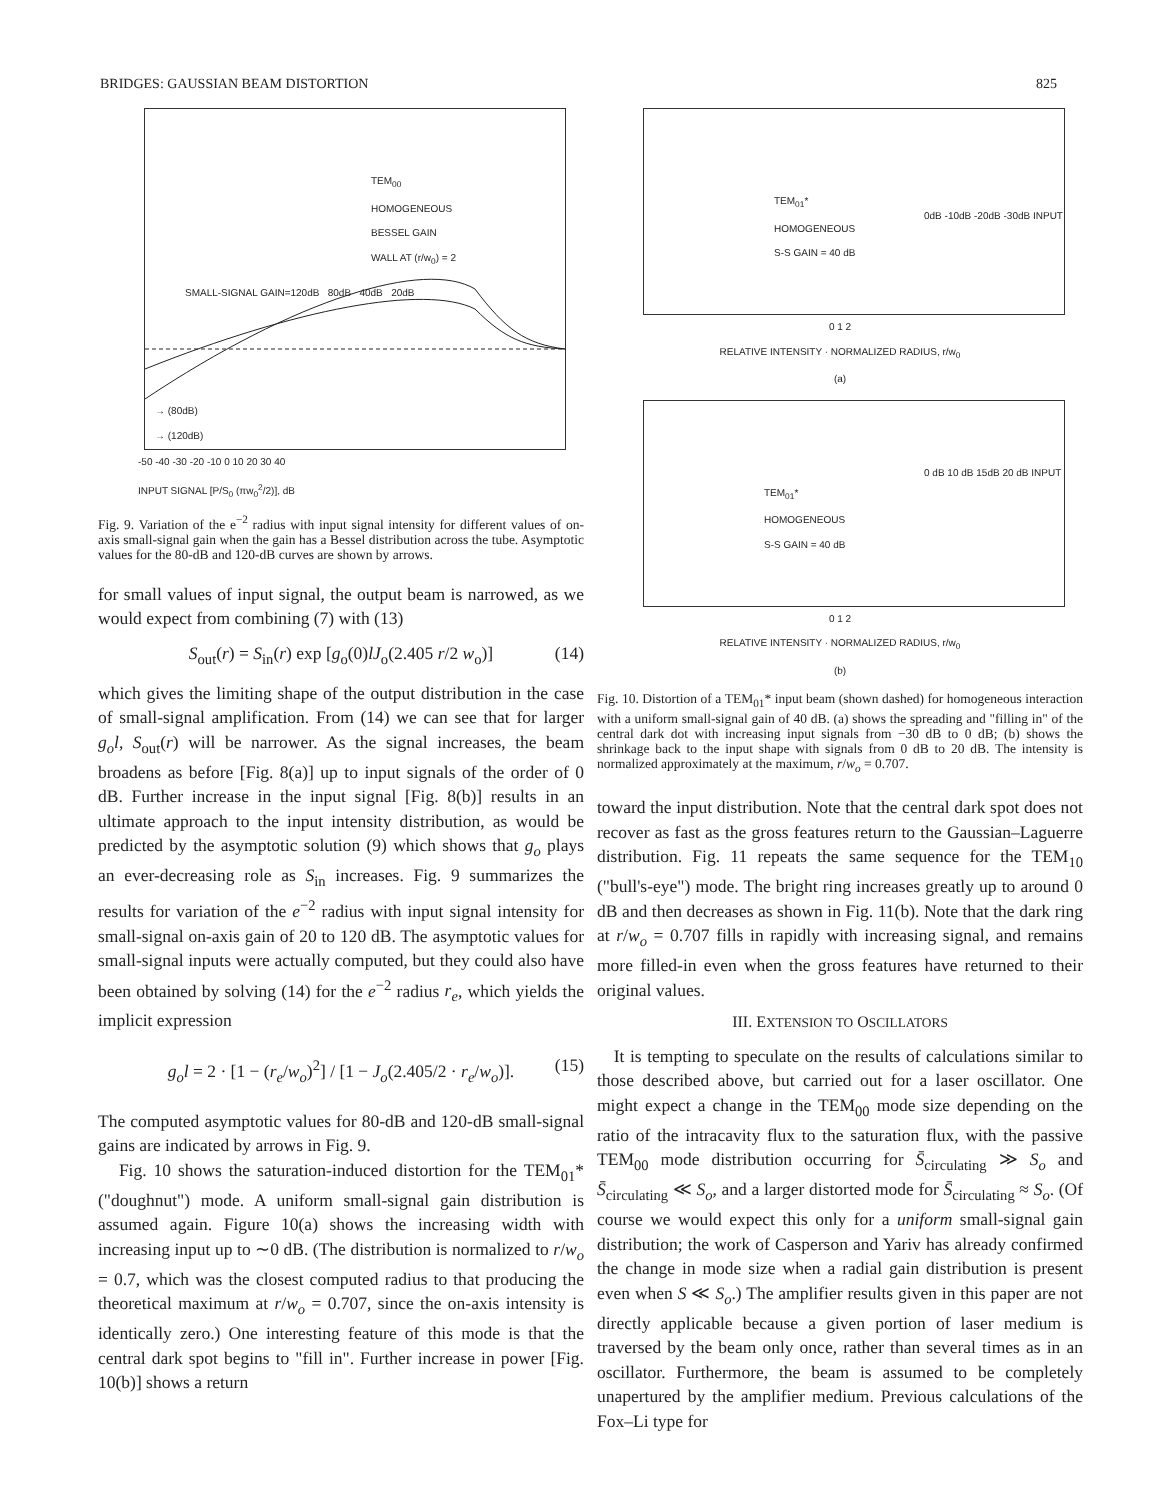BRIDGES: GAUSSIAN BEAM DISTORTION 825
TEM<sub>00</sub>
HOMOGENEOUS
BESSEL GAIN
WALL AT (r/w<sub>0</sub>) = 2
SMALL-SIGNAL GAIN=120dB 80dB 40dB 20dB
→ (80dB)
→ (120dB)
-50 -40 -30 -20 -10 0 10 20 30 40
INPUT SIGNAL [P/S<sub>0</sub> (πw<sub>0</sub><sup>2</sup>/2)], dB
Fig. 9. Variation of the e<sup>−2</sup> radius with input signal intensity for different values of on-axis small-signal gain when the gain has a Bessel distribution across the tube. Asymptotic values for the 80-dB and 120-dB curves are shown by arrows.
for small values of input signal, the output beam is narrowed, as we would expect from combining (7) with (13)
S<sub>out</sub>(r) = S<sub>in</sub>(r) exp [g<sub>o</sub>(0)lJ<sub>o</sub>(2.405 r/2 w<sub>o</sub>)] (14)
which gives the limiting shape of the output distribution in the case of small-signal amplification. From (14) we can see that for larger g<sub>o</sub>l, S<sub>out</sub>(r) will be narrower. As the signal increases, the beam broadens as before [Fig. 8(a)] up to input signals of the order of 0 dB. Further increase in the input signal [Fig. 8(b)] results in an ultimate approach to the input intensity distribution, as would be predicted by the asymptotic solution (9) which shows that g<sub>o</sub> plays an ever-decreasing role as S<sub>in</sub> increases. Fig. 9 summarizes the results for variation of the e<sup>−2</sup> radius with input signal intensity for small-signal on-axis gain of 20 to 120 dB. The asymptotic values for small-signal inputs were actually computed, but they could also have been obtained by solving (14) for the e<sup>−2</sup> radius r<sub>e</sub>, which yields the implicit expression
g<sub>o</sub>l = 2 · [1 − (r<sub>e</sub>/w<sub>o</sub>)<sup>2</sup>] / [1 − J<sub>o</sub>(2.405/2 · r<sub>e</sub>/w<sub>o</sub>)]. (15)
The computed asymptotic values for 80-dB and 120-dB small-signal gains are indicated by arrows in Fig. 9.
Fig. 10 shows the saturation-induced distortion for the TEM<sub>01</sub>* ("doughnut") mode. A uniform small-signal gain distribution is assumed again. Figure 10(a) shows the increasing width with increasing input up to ∼0 dB. (The distribution is normalized to r/w<sub>o</sub> = 0.7, which was the closest computed radius to that producing the theoretical maximum at r/w<sub>o</sub> = 0.707, since the on-axis intensity is identically zero.) One interesting feature of this mode is that the central dark spot begins to "fill in". Further increase in power [Fig. 10(b)] shows a return
TEM<sub>01</sub>*
HOMOGENEOUS
S-S GAIN = 40 dB
0dB -10dB -20dB -30dB INPUT
0 1 2
RELATIVE INTENSITY · NORMALIZED RADIUS, r/w<sub>0</sub>
(a)
TEM<sub>01</sub>*
HOMOGENEOUS
S-S GAIN = 40 dB
0 dB 10 dB 15dB 20 dB INPUT
0 1 2
RELATIVE INTENSITY · NORMALIZED RADIUS, r/w<sub>0</sub>
(b)
Fig. 10. Distortion of a TEM<sub>01</sub>* input beam (shown dashed) for homogeneous interaction with a uniform small-signal gain of 40 dB. (a) shows the spreading and "filling in" of the central dark dot with increasing input signals from −30 dB to 0 dB; (b) shows the shrinkage back to the input shape with signals from 0 dB to 20 dB. The intensity is normalized approximately at the maximum, r/w<sub>o</sub> = 0.707.
toward the input distribution. Note that the central dark spot does not recover as fast as the gross features return to the Gaussian–Laguerre distribution. Fig. 11 repeats the same sequence for the TEM<sub>10</sub> ("bull's-eye") mode. The bright ring increases greatly up to around 0 dB and then decreases as shown in Fig. 11(b). Note that the dark ring at r/w<sub>o</sub> = 0.707 fills in rapidly with increasing signal, and remains more filled-in even when the gross features have returned to their original values.
III. EXTENSION TO OSCILLATORS
It is tempting to speculate on the results of calculations similar to those described above, but carried out for a laser oscillator. One might expect a change in the TEM<sub>00</sub> mode size depending on the ratio of the intracavity flux to the saturation flux, with the passive TEM<sub>00</sub> mode distribution occurring for S̄<sub>circulating</sub> ≫ S<sub>o</sub> and S̄<sub>circulating</sub> ≪ S<sub>o</sub>, and a larger distorted mode for S̄<sub>circulating</sub> ≈ S<sub>o</sub>. (Of course we would expect this only for a uniform small-signal gain distribution; the work of Casperson and Yariv has already confirmed the change in mode size when a radial gain distribution is present even when S ≪ S<sub>o</sub>.) The amplifier results given in this paper are not directly applicable because a given portion of laser medium is traversed by the beam only once, rather than several times as in an oscillator. Furthermore, the beam is assumed to be completely unapertured by the amplifier medium. Previous calculations of the Fox–Li type for